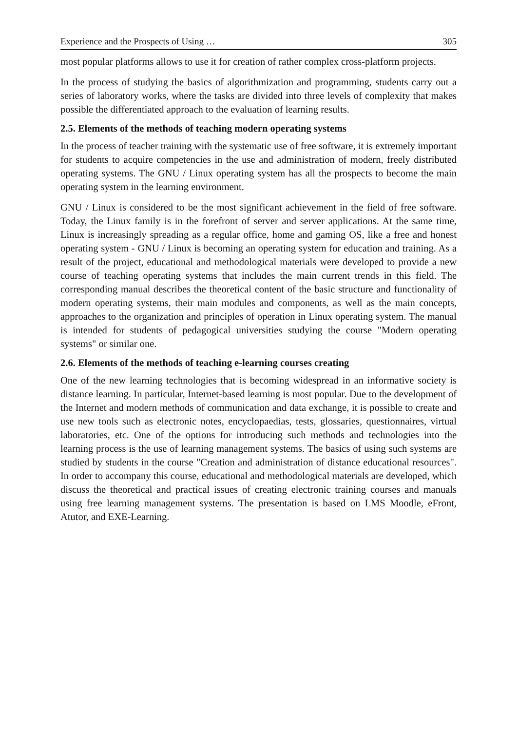Experience and the Prospects of Using … 305
most popular platforms allows to use it for creation of rather complex cross-platform projects.
In the process of studying the basics of algorithmization and programming, students carry out a series of laboratory works, where the tasks are divided into three levels of complexity that makes possible the differentiated approach to the evaluation of learning results.
2.5. Elements of the methods of teaching modern operating systems
In the process of teacher training with the systematic use of free software, it is extremely important for students to acquire competencies in the use and administration of modern, freely distributed operating systems. The GNU / Linux operating system has all the prospects to become the main operating system in the learning environment.
GNU / Linux is considered to be the most significant achievement in the field of free software. Today, the Linux family is in the forefront of server and server applications. At the same time, Linux is increasingly spreading as a regular office, home and gaming OS, like a free and honest operating system - GNU / Linux is becoming an operating system for education and training. As a result of the project, educational and methodological materials were developed to provide a new course of teaching operating systems that includes the main current trends in this field. The corresponding manual describes the theoretical content of the basic structure and functionality of modern operating systems, their main modules and components, as well as the main concepts, approaches to the organization and principles of operation in Linux operating system. The manual is intended for students of pedagogical universities studying the course "Modern operating systems" or similar one.
2.6. Elements of the methods of teaching e-learning courses creating
One of the new learning technologies that is becoming widespread in an informative society is distance learning. In particular, Internet-based learning is most popular. Due to the development of the Internet and modern methods of communication and data exchange, it is possible to create and use new tools such as electronic notes, encyclopaedias, tests, glossaries, questionnaires, virtual laboratories, etc. One of the options for introducing such methods and technologies into the learning process is the use of learning management systems. The basics of using such systems are studied by students in the course "Creation and administration of distance educational resources". In order to accompany this course, educational and methodological materials are developed, which discuss the theoretical and practical issues of creating electronic training courses and manuals using free learning management systems. The presentation is based on LMS Moodle, eFront, Atutor, and EXE-Learning.